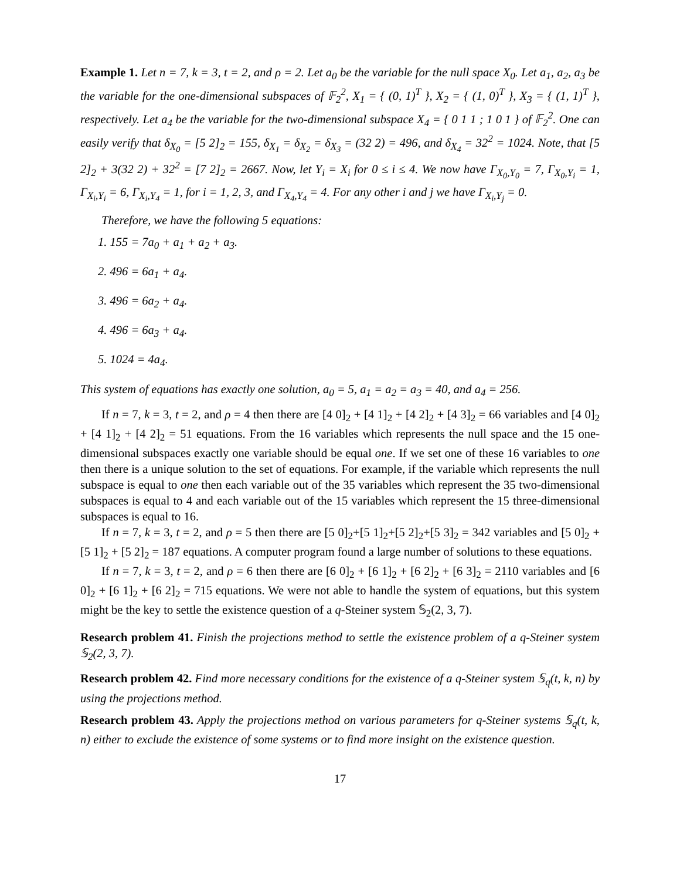Example 1. Let n = 7, k = 3, t = 2, and ρ = 2. Let a<sub>0</sub> be the variable for the null space X<sub>0</sub>. Let a<sub>1</sub>, a<sub>2</sub>, a<sub>3</sub> be the variable for the one-dimensional subspaces of 𝔽<sub>2</sub><sup>2</sup>, X<sub>1</sub> = { (0, 1)<sup>T</sup> }, X<sub>2</sub> = { (1, 0)<sup>T</sup> }, X<sub>3</sub> = { (1, 1)<sup>T</sup> }, respectively. Let a<sub>4</sub> be the variable for the two-dimensional subspace X<sub>4</sub> = { 0 1 1 ; 1 0 1 } of 𝔽<sub>2</sub><sup>2</sup>. One can easily verify that δ<sub>X<sub>0</sub></sub> = [5 2]<sub>2</sub> = 155, δ<sub>X<sub>1</sub></sub> = δ<sub>X<sub>2</sub></sub> = δ<sub>X<sub>3</sub></sub> = (32 2) = 496, and δ<sub>X<sub>4</sub></sub> = 32<sup>2</sup> = 1024. Note, that [5 2]<sub>2</sub> + 3(32 2) + 32<sup>2</sup> = [7 2]<sub>2</sub> = 2667. Now, let Y<sub>i</sub> = X<sub>i</sub> for 0 ≤ i ≤ 4. We now have Γ<sub>X<sub>0</sub>,Y<sub>0</sub></sub> = 7, Γ<sub>X<sub>0</sub>,Y<sub>i</sub></sub> = 1, Γ<sub>X<sub>i</sub>,Y<sub>i</sub></sub> = 6, Γ<sub>X<sub>i</sub>,Y<sub>4</sub></sub> = 1, for i = 1, 2, 3, and Γ<sub>X<sub>4</sub>,Y<sub>4</sub></sub> = 4. For any other i and j we have Γ<sub>X<sub>i</sub>,Y<sub>j</sub></sub> = 0.
Therefore, we have the following 5 equations:
1. 155 = 7a<sub>0</sub> + a<sub>1</sub> + a<sub>2</sub> + a<sub>3</sub>.
2. 496 = 6a<sub>1</sub> + a<sub>4</sub>.
3. 496 = 6a<sub>2</sub> + a<sub>4</sub>.
4. 496 = 6a<sub>3</sub> + a<sub>4</sub>.
5. 1024 = 4a<sub>4</sub>.
This system of equations has exactly one solution, a<sub>0</sub> = 5, a<sub>1</sub> = a<sub>2</sub> = a<sub>3</sub> = 40, and a<sub>4</sub> = 256.
If n = 7, k = 3, t = 2, and ρ = 4 then there are [4 0]<sub>2</sub> + [4 1]<sub>2</sub> + [4 2]<sub>2</sub> + [4 3]<sub>2</sub> = 66 variables and [4 0]<sub>2</sub> + [4 1]<sub>2</sub> + [4 2]<sub>2</sub> = 51 equations. From the 16 variables which represents the null space and the 15 one-dimensional subspaces exactly one variable should be equal one. If we set one of these 16 variables to one then there is a unique solution to the set of equations. For example, if the variable which represents the null subspace is equal to one then each variable out of the 35 variables which represent the 35 two-dimensional subspaces is equal to 4 and each variable out of the 15 variables which represent the 15 three-dimensional subspaces is equal to 16.
If n = 7, k = 3, t = 2, and ρ = 5 then there are [5 0]<sub>2</sub>+[5 1]<sub>2</sub>+[5 2]<sub>2</sub>+[5 3]<sub>2</sub> = 342 variables and [5 0]<sub>2</sub> + [5 1]<sub>2</sub> + [5 2]<sub>2</sub> = 187 equations. A computer program found a large number of solutions to these equations.
If n = 7, k = 3, t = 2, and ρ = 6 then there are [6 0]<sub>2</sub> + [6 1]<sub>2</sub> + [6 2]<sub>2</sub> + [6 3]<sub>2</sub> = 2110 variables and [6 0]<sub>2</sub> + [6 1]<sub>2</sub> + [6 2]<sub>2</sub> = 715 equations. We were not able to handle the system of equations, but this system might be the key to settle the existence question of a q-Steiner system 𝕊<sub>2</sub>(2, 3, 7).
Research problem 41. Finish the projections method to settle the existence problem of a q-Steiner system 𝕊<sub>2</sub>(2, 3, 7).
Research problem 42. Find more necessary conditions for the existence of a q-Steiner system 𝕊<sub>q</sub>(t, k, n) by using the projections method.
Research problem 43. Apply the projections method on various parameters for q-Steiner systems 𝕊<sub>q</sub>(t, k, n) either to exclude the existence of some systems or to find more insight on the existence question.
17